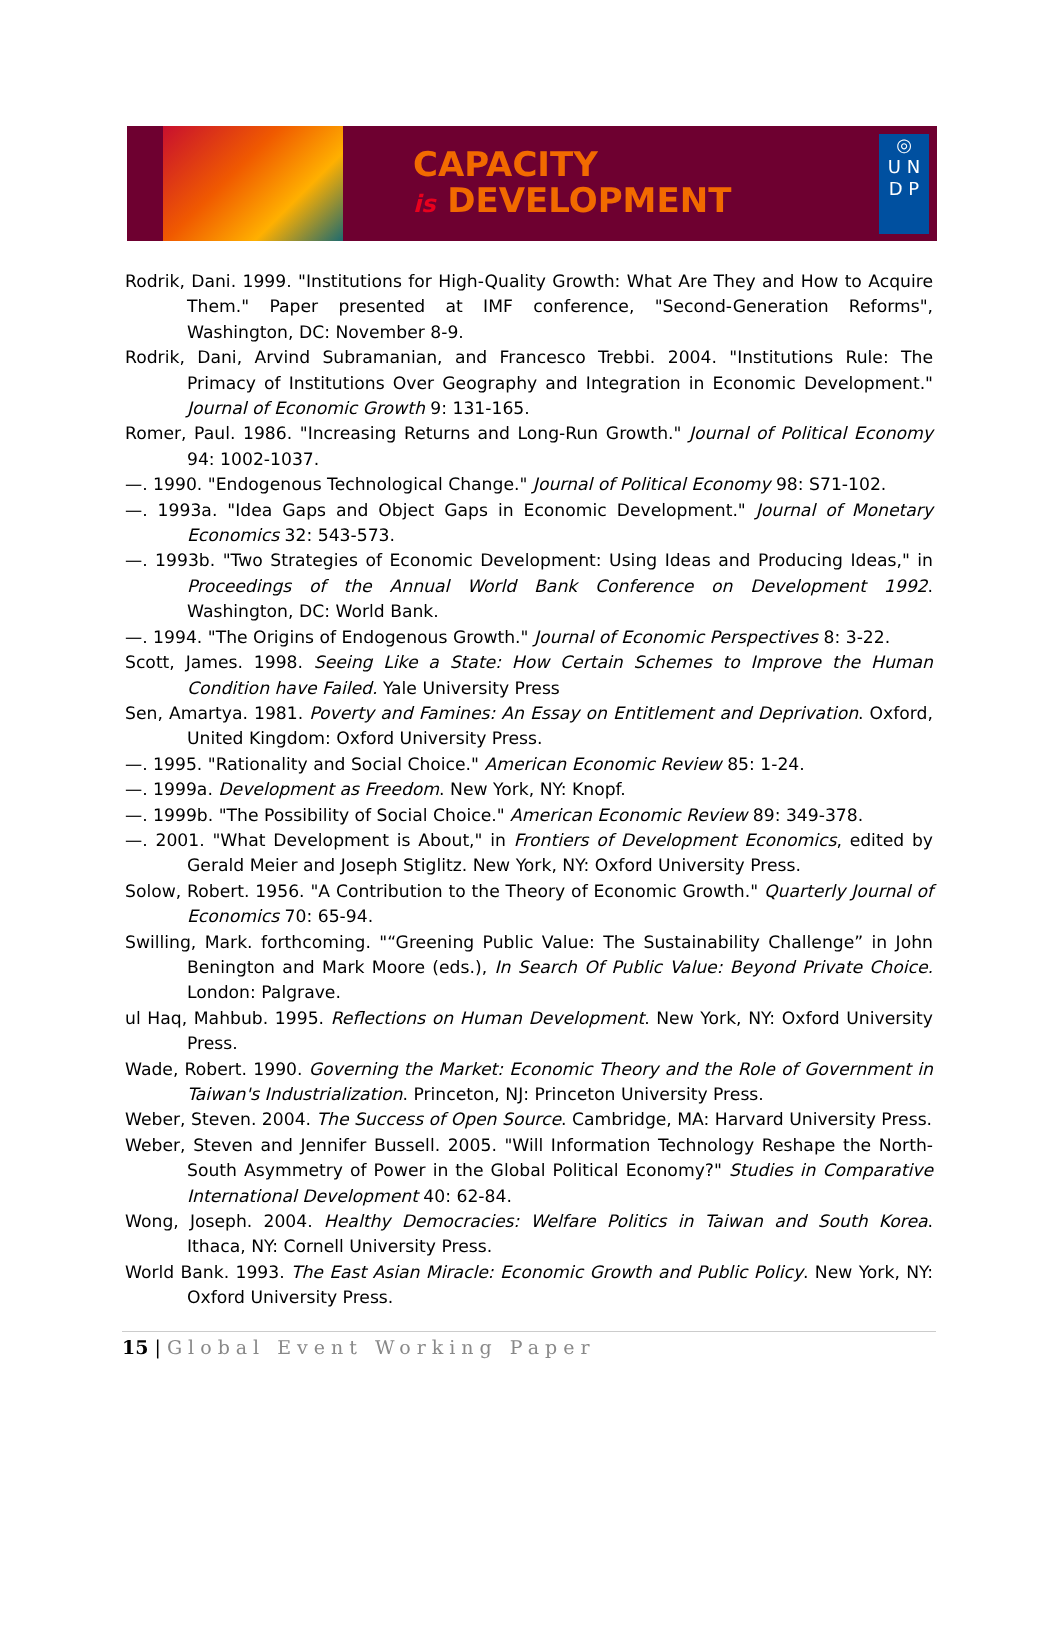CAPACITY
is DEVELOPMENT
◎
U N
D P
Rodrik, Dani. 1999. "Institutions for High-Quality Growth: What Are They and How to Acquire Them." Paper presented at IMF conference, "Second-Generation Reforms", Washington, DC: November 8-9.
Rodrik, Dani, Arvind Subramanian, and Francesco Trebbi. 2004. "Institutions Rule: The Primacy of Institutions Over Geography and Integration in Economic Development." Journal of Economic Growth 9: 131-165.
Romer, Paul. 1986. "Increasing Returns and Long-Run Growth." Journal of Political Economy 94: 1002-1037.
—. 1990. "Endogenous Technological Change." Journal of Political Economy 98: S71-102.
—. 1993a. "Idea Gaps and Object Gaps in Economic Development." Journal of Monetary Economics 32: 543-573.
—. 1993b. "Two Strategies of Economic Development: Using Ideas and Producing Ideas," in Proceedings of the Annual World Bank Conference on Development 1992. Washington, DC: World Bank.
—. 1994. "The Origins of Endogenous Growth." Journal of Economic Perspectives 8: 3-22.
Scott, James. 1998. Seeing Like a State: How Certain Schemes to Improve the Human Condition have Failed. Yale University Press
Sen, Amartya. 1981. Poverty and Famines: An Essay on Entitlement and Deprivation. Oxford, United Kingdom: Oxford University Press.
—. 1995. "Rationality and Social Choice." American Economic Review 85: 1-24.
—. 1999a. Development as Freedom. New York, NY: Knopf.
—. 1999b. "The Possibility of Social Choice." American Economic Review 89: 349-378.
—. 2001. "What Development is About," in Frontiers of Development Economics, edited by Gerald Meier and Joseph Stiglitz. New York, NY: Oxford University Press.
Solow, Robert. 1956. "A Contribution to the Theory of Economic Growth." Quarterly Journal of Economics 70: 65-94.
Swilling, Mark. forthcoming. "“Greening Public Value: The Sustainability Challenge” in John Benington and Mark Moore (eds.), In Search Of Public Value: Beyond Private Choice. London: Palgrave.
ul Haq, Mahbub. 1995. Reflections on Human Development. New York, NY: Oxford University Press.
Wade, Robert. 1990. Governing the Market: Economic Theory and the Role of Government in Taiwan's Industrialization. Princeton, NJ: Princeton University Press.
Weber, Steven. 2004. The Success of Open Source. Cambridge, MA: Harvard University Press.
Weber, Steven and Jennifer Bussell. 2005. "Will Information Technology Reshape the North-South Asymmetry of Power in the Global Political Economy?" Studies in Comparative International Development 40: 62-84.
Wong, Joseph. 2004. Healthy Democracies: Welfare Politics in Taiwan and South Korea. Ithaca, NY: Cornell University Press.
World Bank. 1993. The East Asian Miracle: Economic Growth and Public Policy. New York, NY: Oxford University Press.
15 | Global Event Working Paper